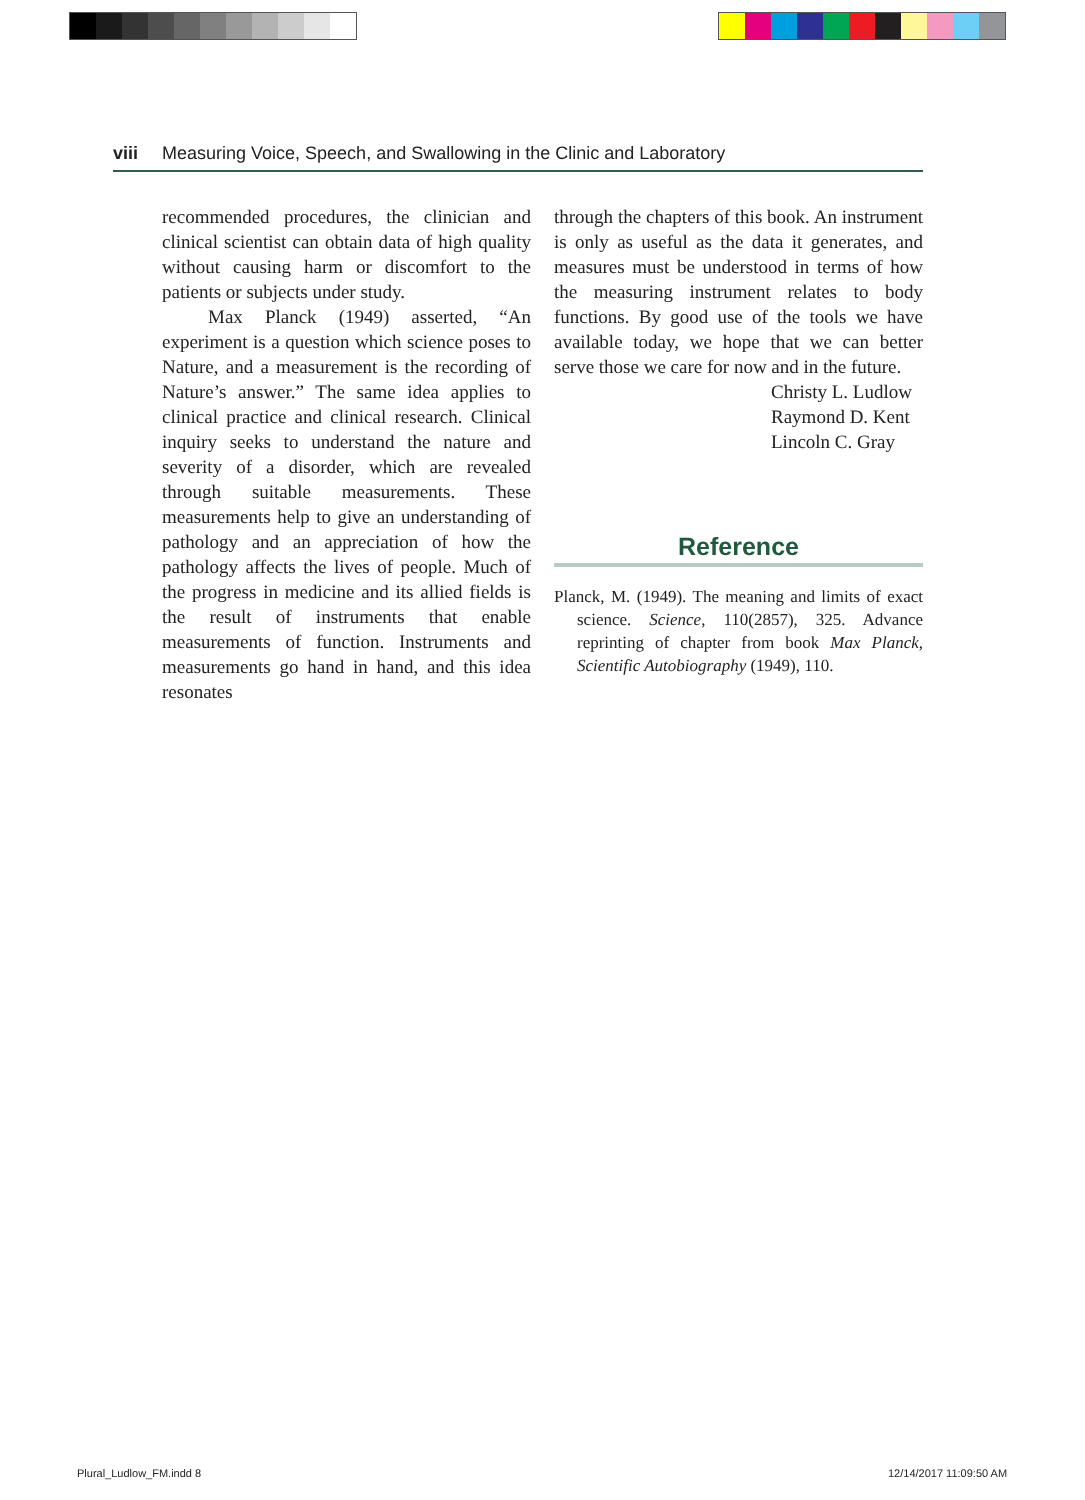viii Measuring Voice, Speech, and Swallowing in the Clinic and Laboratory
recommended procedures, the clinician and clinical scientist can obtain data of high quality without causing harm or discomfort to the patients or subjects under study.
Max Planck (1949) asserted, “An experiment is a question which science poses to Nature, and a measurement is the recording of Nature’s answer.” The same idea applies to clinical practice and clinical research. Clinical inquiry seeks to understand the nature and severity of a disorder, which are revealed through suitable measurements. These measurements help to give an understanding of pathology and an appreciation of how the pathology affects the lives of people. Much of the progress in medicine and its allied fields is the result of instruments that enable measurements of function. Instruments and measurements go hand in hand, and this idea resonates
through the chapters of this book. An instrument is only as useful as the data it generates, and measures must be understood in terms of how the measuring instrument relates to body functions. By good use of the tools we have available today, we hope that we can better serve those we care for now and in the future.
Christy L. Ludlow
Raymond D. Kent
Lincoln C. Gray
Reference
Planck, M. (1949). The meaning and limits of exact science. Science, 110(2857), 325. Advance reprinting of chapter from book Max Planck, Scientific Autobiography (1949), 110.
Plural_Ludlow_FM.indd 8 12/14/2017 11:09:50 AM